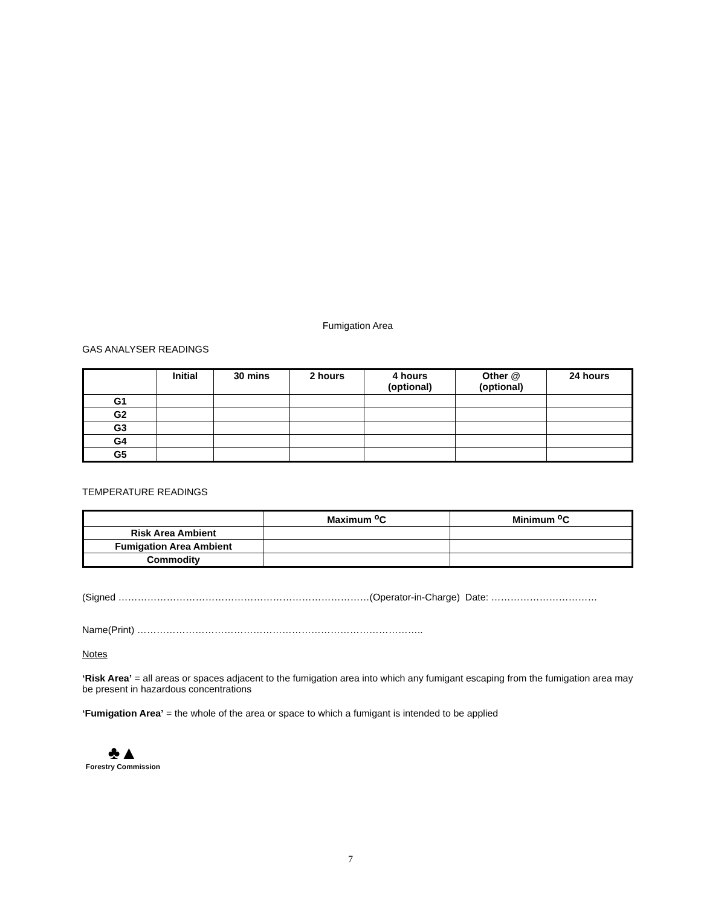Fumigation Area
GAS ANALYSER READINGS
| | Initial | 30 mins | 2 hours | 4 hours (optional) | Other @ (optional) | 24 hours |
| --- | --- | --- | --- | --- | --- | --- |
| G1 | | | | | | |
| G2 | | | | | | |
| G3 | | | | | | |
| G4 | | | | | | |
| G5 | | | | | | |
TEMPERATURE READINGS
| | Maximum <sup>o</sup>C | Minimum <sup>o</sup>C |
| --- | --- | --- |
| Risk Area Ambient | | |
| Fumigation Area Ambient | | |
| Commodity | | |
(Signed ……………………………………………………………………(Operator-in-Charge) Date: ……………………………
Name(Print) ……………………………………………………………………………..
Notes
‘Risk Area’ = all areas or spaces adjacent to the fumigation area into which any fumigant escaping from the fumigation area may be present in hazardous concentrations
‘Fumigation Area’ = the whole of the area or space to which a fumigant is intended to be applied
♣▲
Forestry Commission
7